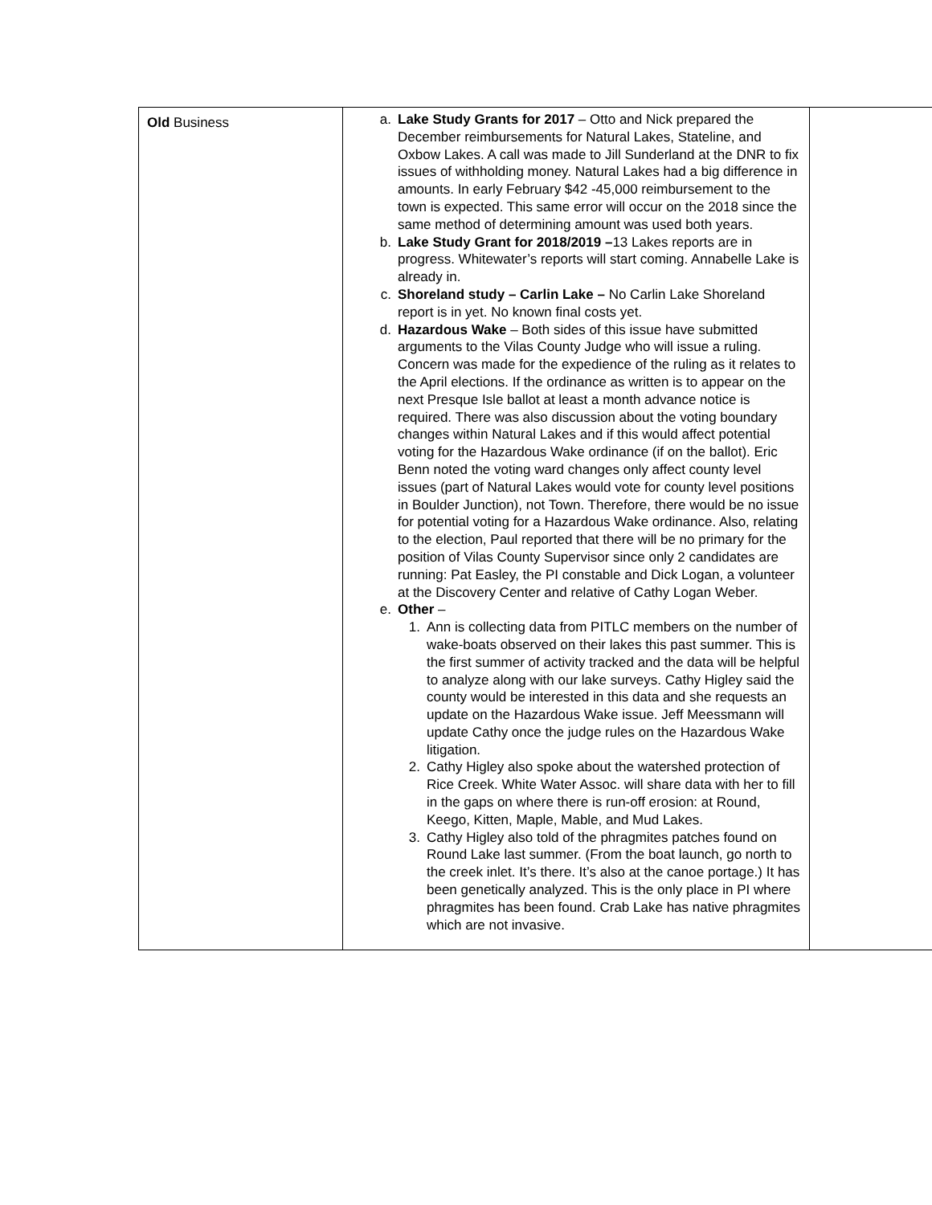| Old Business | a. Lake Study Grants for 2017 – Otto and Nick prepared the December reimbursements for Natural Lakes, Stateline, and Oxbow Lakes. A call was made to Jill Sunderland at the DNR to fix issues of withholding money. Natural Lakes had a big difference in amounts. In early February $42 -45,000 reimbursement to the town is expected. This same error will occur on the 2018 since the same method of determining amount was used both years. b. Lake Study Grant for 2018/2019 – 13 Lakes reports are in progress. Whitewater’s reports will start coming. Annabelle Lake is already in. c. Shoreland study – Carlin Lake – No Carlin Lake Shoreland report is in yet. No known final costs yet. d. Hazardous Wake – Both sides of this issue have submitted arguments to the Vilas County Judge who will issue a ruling. Concern was made for the expedience of the ruling as it relates to the April elections. If the ordinance as written is to appear on the next Presque Isle ballot at least a month advance notice is required. There was also discussion about the voting boundary changes within Natural Lakes and if this would affect potential voting for the Hazardous Wake ordinance (if on the ballot). Eric Benn noted the voting ward changes only affect county level issues (part of Natural Lakes would vote for county level positions in Boulder Junction), not Town. Therefore, there would be no issue for potential voting for a Hazardous Wake ordinance. Also, relating to the election, Paul reported that there will be no primary for the position of Vilas County Supervisor since only 2 candidates are running: Pat Easley, the PI constable and Dick Logan, a volunteer at the Discovery Center and relative of Cathy Logan Weber. e. Other – 1. Ann is collecting data from PITLC members on the number of wake-boats observed on their lakes this past summer. This is the first summer of activity tracked and the data will be helpful to analyze along with our lake surveys. Cathy Higley said the county would be interested in this data and she requests an update on the Hazardous Wake issue. Jeff Meessmann will update Cathy once the judge rules on the Hazardous Wake litigation. 2. Cathy Higley also spoke about the watershed protection of Rice Creek. White Water Assoc. will share data with her to fill in the gaps on where there is run-off erosion: at Round, Keego, Kitten, Maple, Mable, and Mud Lakes. 3. Cathy Higley also told of the phragmites patches found on Round Lake last summer. (From the boat launch, go north to the creek inlet. It’s there. It’s also at the canoe portage.) It has been genetically analyzed. This is the only place in PI where phragmites has been found. Crab Lake has native phragmites which are not invasive. | |